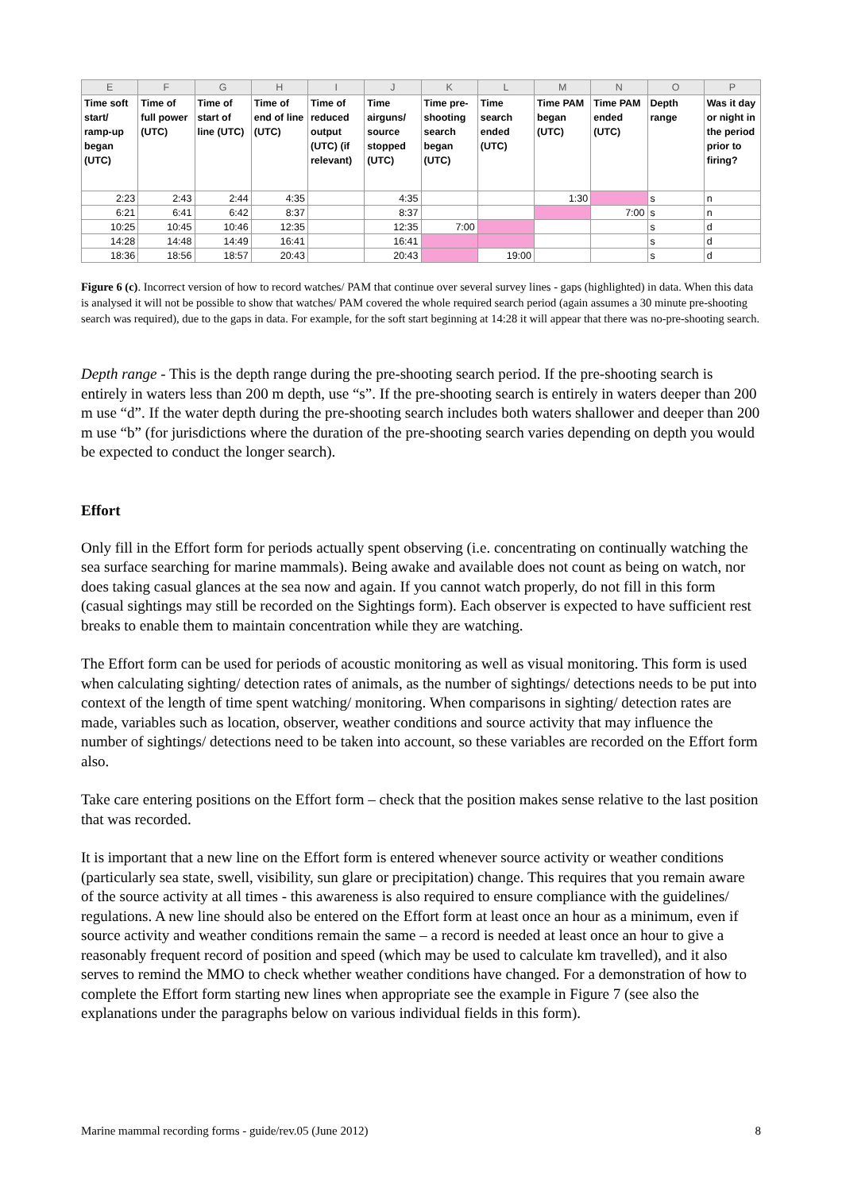| E | F | G | H | I | J | K | L | M | N | O | P |
| --- | --- | --- | --- | --- | --- | --- | --- | --- | --- | --- | --- |
| Time soft start/ ramp-up began (UTC) | Time of full power (UTC) | Time of start of line (UTC) | Time of end of line (UTC) | Time of reduced output (UTC) (if relevant) | Time airguns/ source stopped (UTC) | Time pre-shooting search began (UTC) | Time search ended (UTC) | Time PAM began (UTC) | Time PAM ended (UTC) | Depth range | Was it day or night in the period prior to firing? |
| 2:23 | 2:43 | 2:44 | 4:35 | | 4:35 | | | 1:30 | | s | n |
| 6:21 | 6:41 | 6:42 | 8:37 | | 8:37 | | | | 7:00 | s | n |
| 10:25 | 10:45 | 10:46 | 12:35 | | 12:35 | 7:00 | | | | s | d |
| 14:28 | 14:48 | 14:49 | 16:41 | | 16:41 | | | | | s | d |
| 18:36 | 18:56 | 18:57 | 20:43 | | 20:43 | | 19:00 | | | s | d |
Figure 6 (c). Incorrect version of how to record watches/ PAM that continue over several survey lines - gaps (highlighted) in data. When this data is analysed it will not be possible to show that watches/ PAM covered the whole required search period (again assumes a 30 minute pre-shooting search was required), due to the gaps in data. For example, for the soft start beginning at 14:28 it will appear that there was no-pre-shooting search.
Depth range - This is the depth range during the pre-shooting search period. If the pre-shooting search is entirely in waters less than 200 m depth, use “s”. If the pre-shooting search is entirely in waters deeper than 200 m use “d”. If the water depth during the pre-shooting search includes both waters shallower and deeper than 200 m use “b” (for jurisdictions where the duration of the pre-shooting search varies depending on depth you would be expected to conduct the longer search).
Effort
Only fill in the Effort form for periods actually spent observing (i.e. concentrating on continually watching the sea surface searching for marine mammals). Being awake and available does not count as being on watch, nor does taking casual glances at the sea now and again. If you cannot watch properly, do not fill in this form (casual sightings may still be recorded on the Sightings form). Each observer is expected to have sufficient rest breaks to enable them to maintain concentration while they are watching.
The Effort form can be used for periods of acoustic monitoring as well as visual monitoring. This form is used when calculating sighting/ detection rates of animals, as the number of sightings/ detections needs to be put into context of the length of time spent watching/ monitoring. When comparisons in sighting/ detection rates are made, variables such as location, observer, weather conditions and source activity that may influence the number of sightings/ detections need to be taken into account, so these variables are recorded on the Effort form also.
Take care entering positions on the Effort form – check that the position makes sense relative to the last position that was recorded.
It is important that a new line on the Effort form is entered whenever source activity or weather conditions (particularly sea state, swell, visibility, sun glare or precipitation) change. This requires that you remain aware of the source activity at all times - this awareness is also required to ensure compliance with the guidelines/ regulations. A new line should also be entered on the Effort form at least once an hour as a minimum, even if source activity and weather conditions remain the same – a record is needed at least once an hour to give a reasonably frequent record of position and speed (which may be used to calculate km travelled), and it also serves to remind the MMO to check whether weather conditions have changed. For a demonstration of how to complete the Effort form starting new lines when appropriate see the example in Figure 7 (see also the explanations under the paragraphs below on various individual fields in this form).
Marine mammal recording forms - guide/rev.05 (June 2012) 8